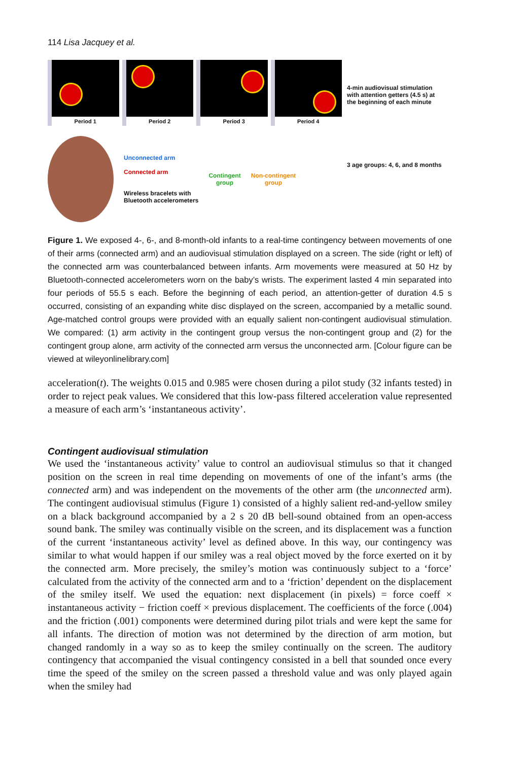114 Lisa Jacquey et al.
Period 1
Period 2
Period 3
Period 4
Unconnected arm
Connected arm
Wireless bracelets with
Bluetooth accelerometers
Contingent
group
Non-contingent
group
4-min audiovisual stimulation with attention getters (4.5 s) at the beginning of each minute
3 age groups: 4, 6, and 8 months
Figure 1. We exposed 4-, 6-, and 8-month-old infants to a real-time contingency between movements of one of their arms (connected arm) and an audiovisual stimulation displayed on a screen. The side (right or left) of the connected arm was counterbalanced between infants. Arm movements were measured at 50 Hz by Bluetooth-connected accelerometers worn on the baby’s wrists. The experiment lasted 4 min separated into four periods of 55.5 s each. Before the beginning of each period, an attention-getter of duration 4.5 s occurred, consisting of an expanding white disc displayed on the screen, accompanied by a metallic sound. Age-matched control groups were provided with an equally salient non-contingent audiovisual stimulation. We compared: (1) arm activity in the contingent group versus the non-contingent group and (2) for the contingent group alone, arm activity of the connected arm versus the unconnected arm. [Colour figure can be viewed at wileyonlinelibrary.com]
acceleration(t). The weights 0.015 and 0.985 were chosen during a pilot study (32 infants tested) in order to reject peak values. We considered that this low-pass filtered acceleration value represented a measure of each arm’s ‘instantaneous activity’.
Contingent audiovisual stimulation
We used the ‘instantaneous activity’ value to control an audiovisual stimulus so that it changed position on the screen in real time depending on movements of one of the infant’s arms (the connected arm) and was independent on the movements of the other arm (the unconnected arm). The contingent audiovisual stimulus (Figure 1) consisted of a highly salient red-and-yellow smiley on a black background accompanied by a 2 s 20 dB bell-sound obtained from an open-access sound bank. The smiley was continually visible on the screen, and its displacement was a function of the current ‘instantaneous activity’ level as defined above. In this way, our contingency was similar to what would happen if our smiley was a real object moved by the force exerted on it by the connected arm. More precisely, the smiley’s motion was continuously subject to a ‘force’ calculated from the activity of the connected arm and to a ‘friction’ dependent on the displacement of the smiley itself. We used the equation: next displacement (in pixels) = force coeff × instantaneous activity − friction coeff × previous displacement. The coefficients of the force (.004) and the friction (.001) components were determined during pilot trials and were kept the same for all infants. The direction of motion was not determined by the direction of arm motion, but changed randomly in a way so as to keep the smiley continually on the screen. The auditory contingency that accompanied the visual contingency consisted in a bell that sounded once every time the speed of the smiley on the screen passed a threshold value and was only played again when the smiley had